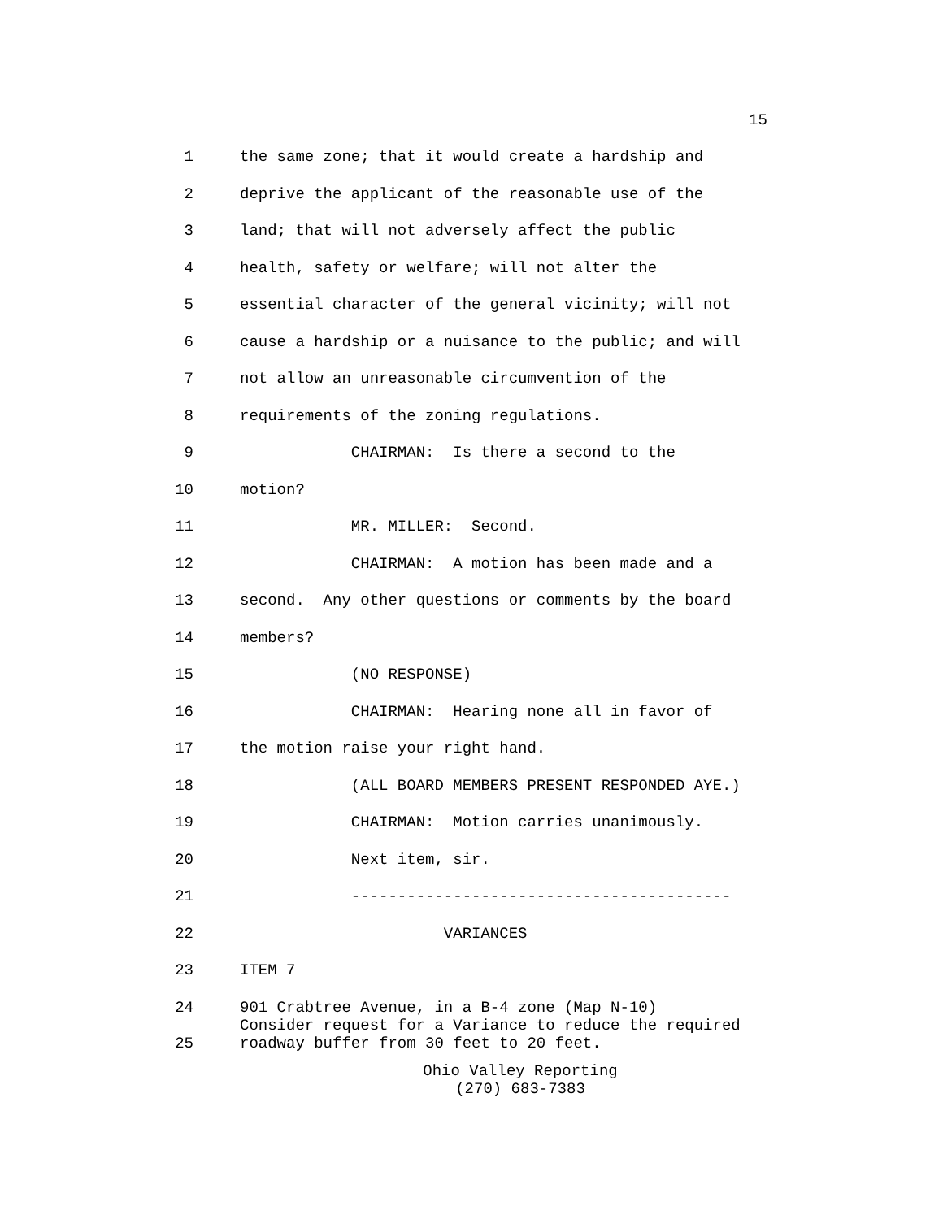15
1 the same zone; that it would create a hardship and
2 deprive the applicant of the reasonable use of the
3 land; that will not adversely affect the public
4 health, safety or welfare; will not alter the
5 essential character of the general vicinity; will not
6 cause a hardship or a nuisance to the public; and will
7 not allow an unreasonable circumvention of the
8 requirements of the zoning regulations.
9 CHAIRMAN: Is there a second to the
10 motion?
11 MR. MILLER: Second.
12 CHAIRMAN: A motion has been made and a
13 second. Any other questions or comments by the board
14 members?
15 (NO RESPONSE)
16 CHAIRMAN: Hearing none all in favor of
17 the motion raise your right hand.
18 (ALL BOARD MEMBERS PRESENT RESPONDED AYE.)
19 CHAIRMAN: Motion carries unanimously.
20 Next item, sir.
21 -----------------------------------------
22 VARIANCES
23 ITEM 7
24 901 Crabtree Avenue, in a B-4 zone (Map N-10)
Consider request for a Variance to reduce the required
25 roadway buffer from 30 feet to 20 feet.
Ohio Valley Reporting
(270) 683-7383